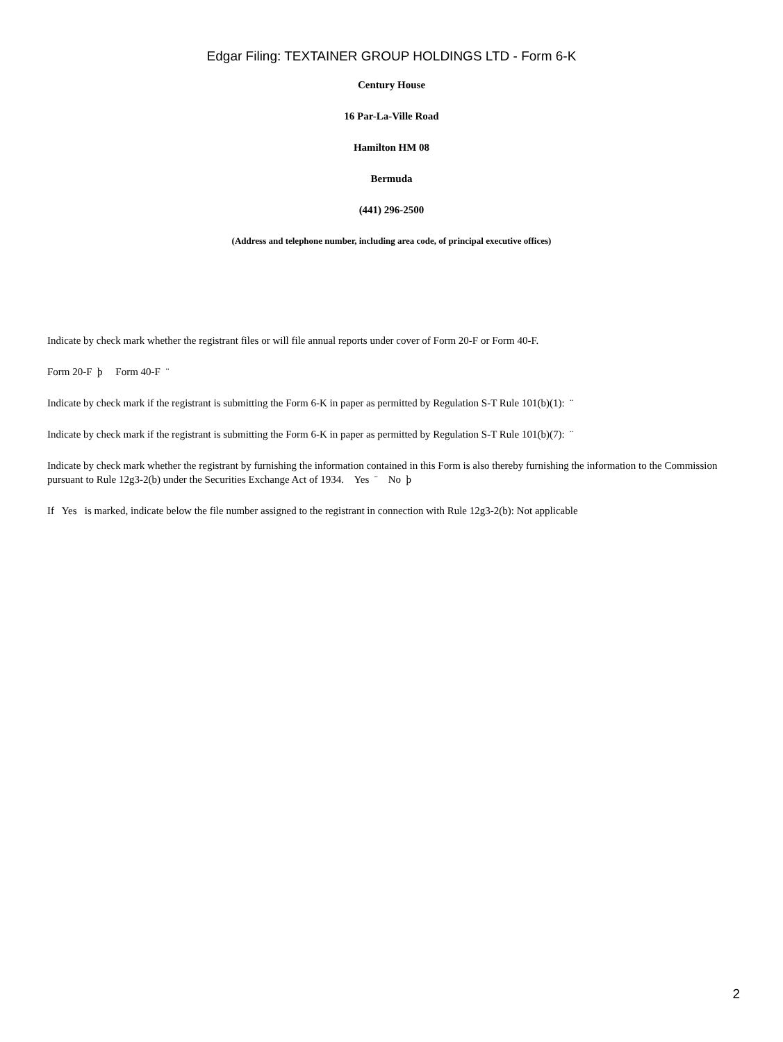Edgar Filing: TEXTAINER GROUP HOLDINGS LTD - Form 6-K
Century House
16 Par-La-Ville Road
Hamilton HM 08
Bermuda
(441) 296-2500
(Address and telephone number, including area code, of principal executive offices)
Indicate by check mark whether the registrant files or will file annual reports under cover of Form 20-F or Form 40-F.
Form 20-F þ Form 40-F ¨
Indicate by check mark if the registrant is submitting the Form 6-K in paper as permitted by Regulation S-T Rule 101(b)(1): ¨
Indicate by check mark if the registrant is submitting the Form 6-K in paper as permitted by Regulation S-T Rule 101(b)(7): ¨
Indicate by check mark whether the registrant by furnishing the information contained in this Form is also thereby furnishing the information to the Commission pursuant to Rule 12g3-2(b) under the Securities Exchange Act of 1934. Yes ¨ No þ
If Yes is marked, indicate below the file number assigned to the registrant in connection with Rule 12g3-2(b): Not applicable
2